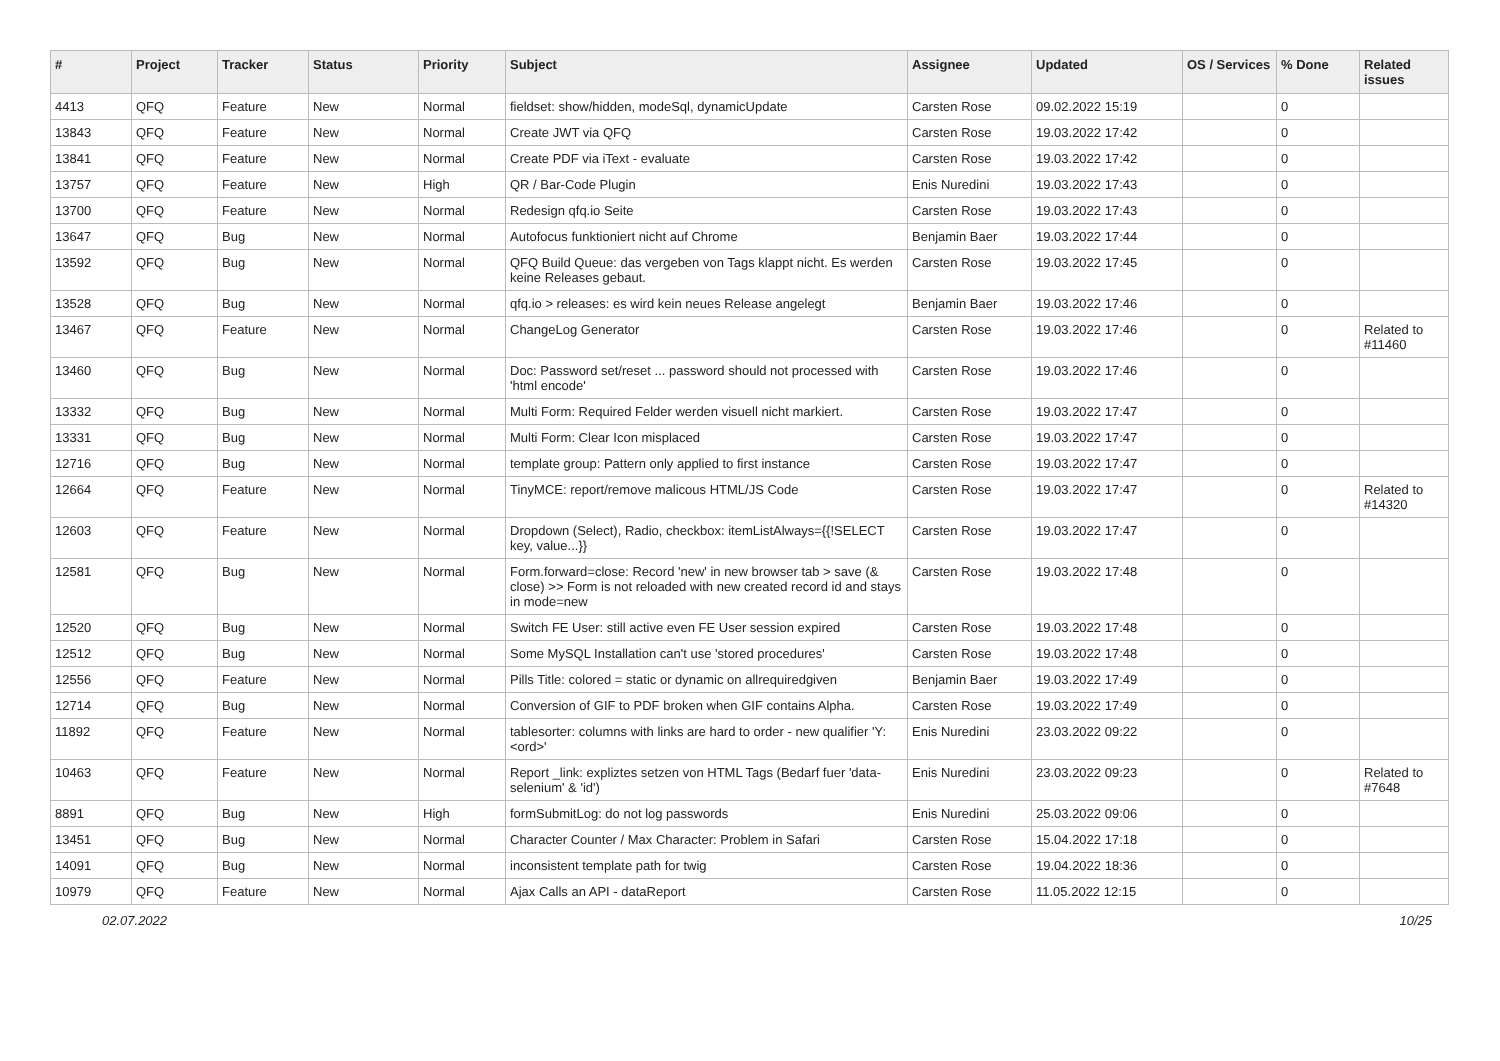| # | Project | Tracker | Status | Priority | Subject | Assignee | Updated | OS / Services | % Done | Related issues |
| --- | --- | --- | --- | --- | --- | --- | --- | --- | --- | --- |
| 4413 | QFQ | Feature | New | Normal | fieldset: show/hidden, modeSql, dynamicUpdate | Carsten Rose | 09.02.2022 15:19 | | 0 | |
| 13843 | QFQ | Feature | New | Normal | Create JWT via QFQ | Carsten Rose | 19.03.2022 17:42 | | 0 | |
| 13841 | QFQ | Feature | New | Normal | Create PDF via iText - evaluate | Carsten Rose | 19.03.2022 17:42 | | 0 | |
| 13757 | QFQ | Feature | New | High | QR / Bar-Code Plugin | Enis Nuredini | 19.03.2022 17:43 | | 0 | |
| 13700 | QFQ | Feature | New | Normal | Redesign qfq.io Seite | Carsten Rose | 19.03.2022 17:43 | | 0 | |
| 13647 | QFQ | Bug | New | Normal | Autofocus funktioniert nicht auf Chrome | Benjamin Baer | 19.03.2022 17:44 | | 0 | |
| 13592 | QFQ | Bug | New | Normal | QFQ Build Queue: das vergeben von Tags klappt nicht. Es werden keine Releases gebaut. | Carsten Rose | 19.03.2022 17:45 | | 0 | |
| 13528 | QFQ | Bug | New | Normal | qfq.io > releases: es wird kein neues Release angelegt | Benjamin Baer | 19.03.2022 17:46 | | 0 | |
| 13467 | QFQ | Feature | New | Normal | ChangeLog Generator | Carsten Rose | 19.03.2022 17:46 | | 0 | Related to #11460 |
| 13460 | QFQ | Bug | New | Normal | Doc: Password set/reset ... password should not processed with 'html encode' | Carsten Rose | 19.03.2022 17:46 | | 0 | |
| 13332 | QFQ | Bug | New | Normal | Multi Form: Required Felder werden visuell nicht markiert. | Carsten Rose | 19.03.2022 17:47 | | 0 | |
| 13331 | QFQ | Bug | New | Normal | Multi Form: Clear Icon misplaced | Carsten Rose | 19.03.2022 17:47 | | 0 | |
| 12716 | QFQ | Bug | New | Normal | template group: Pattern only applied to first instance | Carsten Rose | 19.03.2022 17:47 | | 0 | |
| 12664 | QFQ | Feature | New | Normal | TinyMCE: report/remove malicous HTML/JS Code | Carsten Rose | 19.03.2022 17:47 | | 0 | Related to #14320 |
| 12603 | QFQ | Feature | New | Normal | Dropdown (Select), Radio, checkbox: itemListAlways={{!SELECT key, value...}} | Carsten Rose | 19.03.2022 17:47 | | 0 | |
| 12581 | QFQ | Bug | New | Normal | Form.forward=close: Record 'new' in new browser tab > save (& close) >> Form is not reloaded with new created record id and stays in mode=new | Carsten Rose | 19.03.2022 17:48 | | 0 | |
| 12520 | QFQ | Bug | New | Normal | Switch FE User: still active even FE User session expired | Carsten Rose | 19.03.2022 17:48 | | 0 | |
| 12512 | QFQ | Bug | New | Normal | Some MySQL Installation can't use 'stored procedures' | Carsten Rose | 19.03.2022 17:48 | | 0 | |
| 12556 | QFQ | Feature | New | Normal | Pills Title: colored = static or dynamic on allrequiredgiven | Benjamin Baer | 19.03.2022 17:49 | | 0 | |
| 12714 | QFQ | Bug | New | Normal | Conversion of GIF to PDF broken when GIF contains Alpha. | Carsten Rose | 19.03.2022 17:49 | | 0 | |
| 11892 | QFQ | Feature | New | Normal | tablesorter: columns with links are hard to order - new qualifier 'Y:<ord>' | Enis Nuredini | 23.03.2022 09:22 | | 0 | |
| 10463 | QFQ | Feature | New | Normal | Report _link: expliztes setzen von HTML Tags (Bedarf fuer 'data-selenium' & 'id') | Enis Nuredini | 23.03.2022 09:23 | | 0 | Related to #7648 |
| 8891 | QFQ | Bug | New | High | formSubmitLog: do not log passwords | Enis Nuredini | 25.03.2022 09:06 | | 0 | |
| 13451 | QFQ | Bug | New | Normal | Character Counter / Max Character: Problem in Safari | Carsten Rose | 15.04.2022 17:18 | | 0 | |
| 14091 | QFQ | Bug | New | Normal | inconsistent template path for twig | Carsten Rose | 19.04.2022 18:36 | | 0 | |
| 10979 | QFQ | Feature | New | Normal | Ajax Calls an API - dataReport | Carsten Rose | 11.05.2022 12:15 | | 0 | |
02.07.2022 10/25